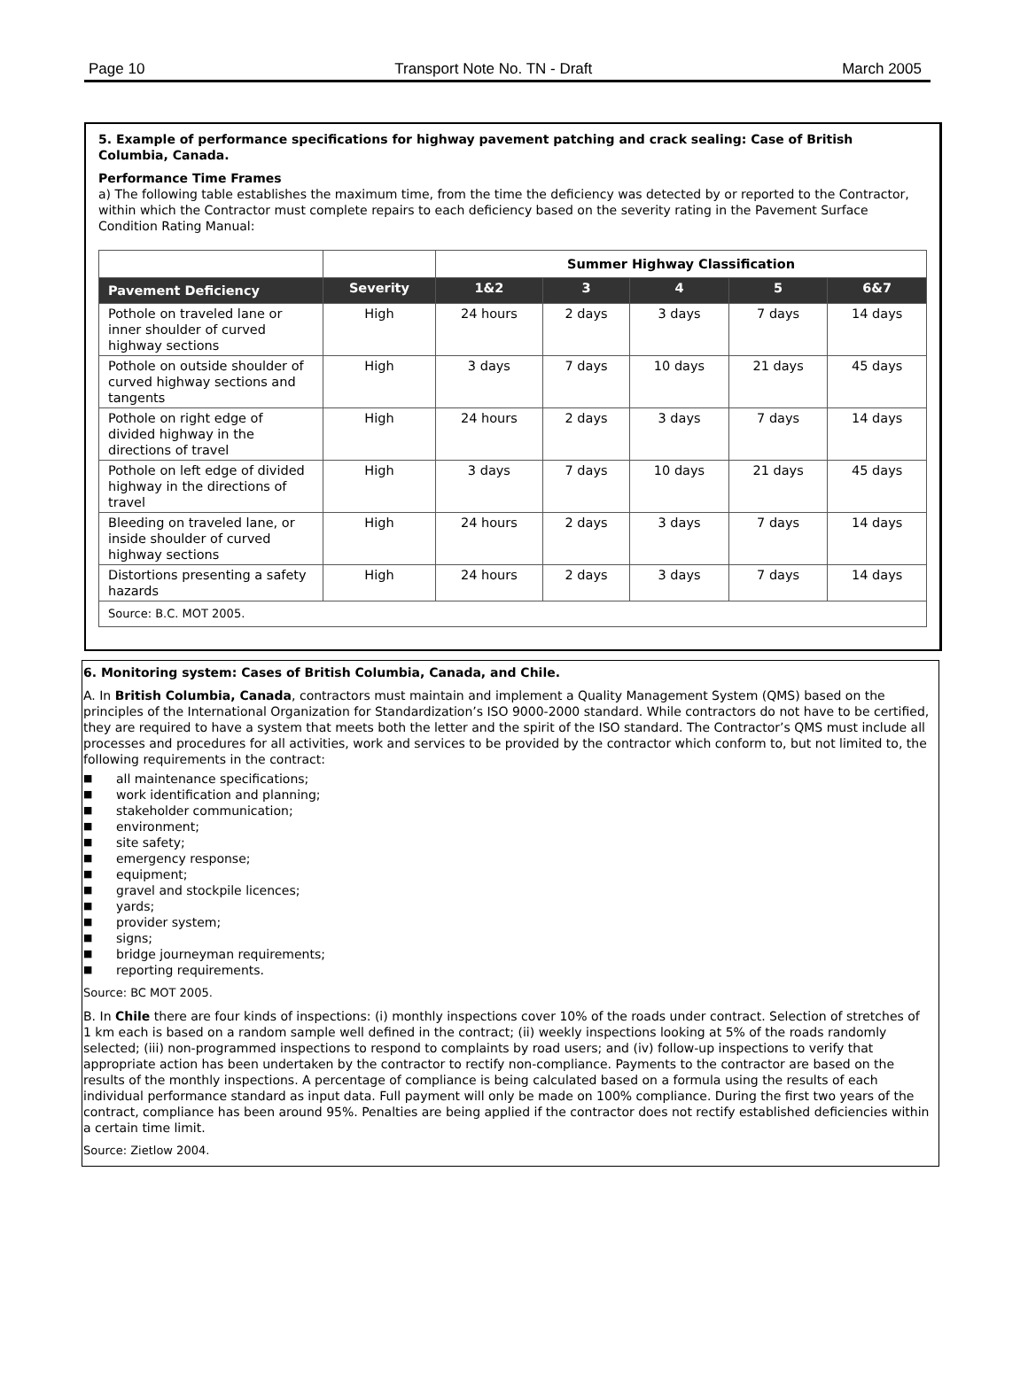Page 10 Transport Note No. TN - Draft March 2005
5. Example of performance specifications for highway pavement patching and crack sealing: Case of British Columbia, Canada.
Performance Time Frames
a) The following table establishes the maximum time, from the time the deficiency was detected by or reported to the Contractor, within which the Contractor must complete repairs to each deficiency based on the severity rating in the Pavement Surface Condition Rating Manual:
| | | Summer Highway Classification | | | | |
| Pavement Deficiency | Severity | 1&2 | 3 | 4 | 5 | 6&7 |
| Pothole on traveled lane or inner shoulder of curved highway sections | High | 24 hours | 2 days | 3 days | 7 days | 14 days |
| Pothole on outside shoulder of curved highway sections and tangents | High | 3 days | 7 days | 10 days | 21 days | 45 days |
| Pothole on right edge of divided highway in the directions of travel | High | 24 hours | 2 days | 3 days | 7 days | 14 days |
| Pothole on left edge of divided highway in the directions of travel | High | 3 days | 7 days | 10 days | 21 days | 45 days |
| Bleeding on traveled lane, or inside shoulder of curved highway sections | High | 24 hours | 2 days | 3 days | 7 days | 14 days |
| Distortions presenting a safety hazards | High | 24 hours | 2 days | 3 days | 7 days | 14 days |
| Source: B.C. MOT 2005. | | | | | | |
6. Monitoring system: Cases of British Columbia, Canada, and Chile.
A. In British Columbia, Canada, contractors must maintain and implement a Quality Management System (QMS) based on the principles of the International Organization for Standardization’s ISO 9000-2000 standard. While contractors do not have to be certified, they are required to have a system that meets both the letter and the spirit of the ISO standard. The Contractor’s QMS must include all processes and procedures for all activities, work and services to be provided by the contractor which conform to, but not limited to, the following requirements in the contract:
■ all maintenance specifications;
■ work identification and planning;
■ stakeholder communication;
■ environment;
■ site safety;
■ emergency response;
■ equipment;
■ gravel and stockpile licences;
■ yards;
■ provider system;
■ signs;
■ bridge journeyman requirements;
■ reporting requirements.
Source: BC MOT 2005.
B. In Chile there are four kinds of inspections: (i) monthly inspections cover 10% of the roads under contract. Selection of stretches of 1 km each is based on a random sample well defined in the contract; (ii) weekly inspections looking at 5% of the roads randomly selected; (iii) non-programmed inspections to respond to complaints by road users; and (iv) follow-up inspections to verify that appropriate action has been undertaken by the contractor to rectify non-compliance. Payments to the contractor are based on the results of the monthly inspections. A percentage of compliance is being calculated based on a formula using the results of each individual performance standard as input data. Full payment will only be made on 100% compliance. During the first two years of the contract, compliance has been around 95%. Penalties are being applied if the contractor does not rectify established deficiencies within a certain time limit.
Source: Zietlow 2004.